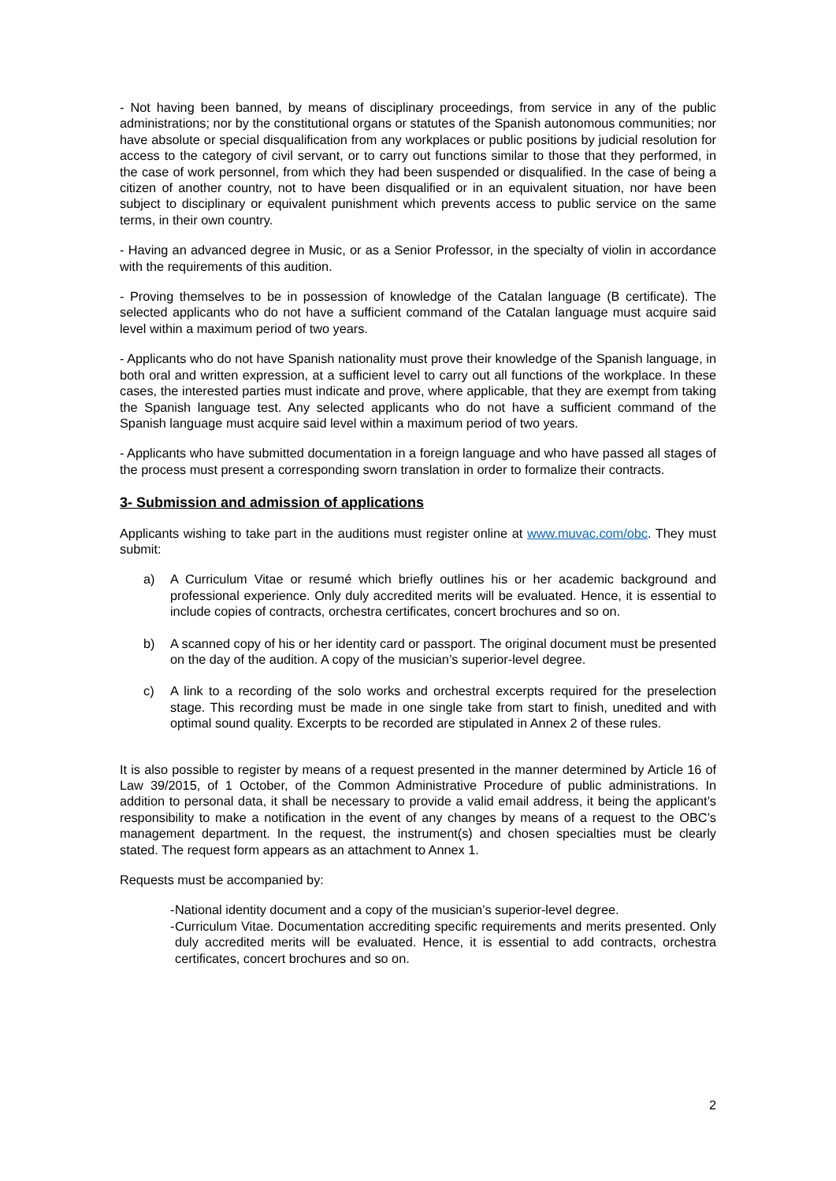- Not having been banned, by means of disciplinary proceedings, from service in any of the public administrations; nor by the constitutional organs or statutes of the Spanish autonomous communities; nor have absolute or special disqualification from any workplaces or public positions by judicial resolution for access to the category of civil servant, or to carry out functions similar to those that they performed, in the case of work personnel, from which they had been suspended or disqualified. In the case of being a citizen of another country, not to have been disqualified or in an equivalent situation, nor have been subject to disciplinary or equivalent punishment which prevents access to public service on the same terms, in their own country.
- Having an advanced degree in Music, or as a Senior Professor, in the specialty of violin in accordance with the requirements of this audition.
- Proving themselves to be in possession of knowledge of the Catalan language (B certificate). The selected applicants who do not have a sufficient command of the Catalan language must acquire said level within a maximum period of two years.
- Applicants who do not have Spanish nationality must prove their knowledge of the Spanish language, in both oral and written expression, at a sufficient level to carry out all functions of the workplace. In these cases, the interested parties must indicate and prove, where applicable, that they are exempt from taking the Spanish language test. Any selected applicants who do not have a sufficient command of the Spanish language must acquire said level within a maximum period of two years.
- Applicants who have submitted documentation in a foreign language and who have passed all stages of the process must present a corresponding sworn translation in order to formalize their contracts.
3- Submission and admission of applications
Applicants wishing to take part in the auditions must register online at www.muvac.com/obc. They must submit:
a) A Curriculum Vitae or resumé which briefly outlines his or her academic background and professional experience. Only duly accredited merits will be evaluated. Hence, it is essential to include copies of contracts, orchestra certificates, concert brochures and so on.
b) A scanned copy of his or her identity card or passport. The original document must be presented on the day of the audition. A copy of the musician’s superior-level degree.
c) A link to a recording of the solo works and orchestral excerpts required for the preselection stage. This recording must be made in one single take from start to finish, unedited and with optimal sound quality. Excerpts to be recorded are stipulated in Annex 2 of these rules.
It is also possible to register by means of a request presented in the manner determined by Article 16 of Law 39/2015, of 1 October, of the Common Administrative Procedure of public administrations. In addition to personal data, it shall be necessary to provide a valid email address, it being the applicant’s responsibility to make a notification in the event of any changes by means of a request to the OBC’s management department. In the request, the instrument(s) and chosen specialties must be clearly stated. The request form appears as an attachment to Annex 1.
Requests must be accompanied by:
- National identity document and a copy of the musician’s superior-level degree.
- Curriculum Vitae. Documentation accrediting specific requirements and merits presented. Only duly accredited merits will be evaluated. Hence, it is essential to add contracts, orchestra certificates, concert brochures and so on.
2